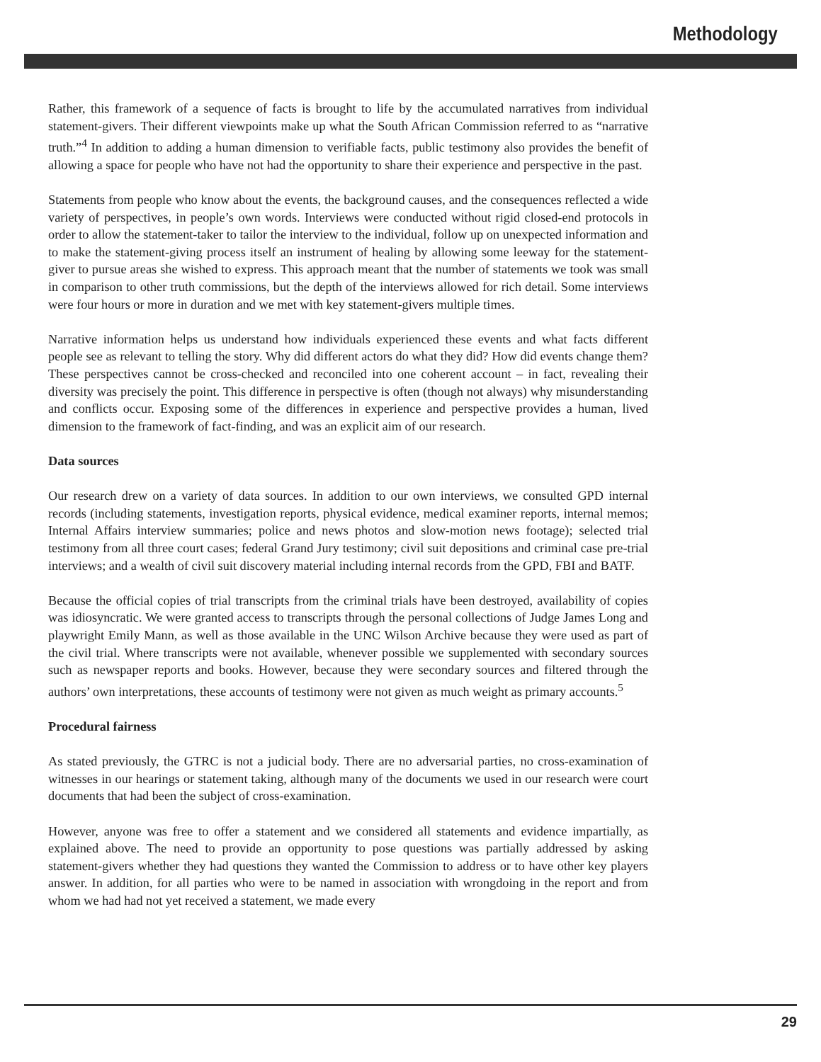Methodology
Rather, this framework of a sequence of facts is brought to life by the accumulated narratives from individual statement-givers. Their different viewpoints make up what the South African Commission referred to as “narrative truth.”<sup>4</sup> In addition to adding a human dimension to verifiable facts, public testimony also provides the benefit of allowing a space for people who have not had the opportunity to share their experience and perspective in the past.
Statements from people who know about the events, the background causes, and the consequences reflected a wide variety of perspectives, in people’s own words. Interviews were conducted without rigid closed-end protocols in order to allow the statement-taker to tailor the interview to the individual, follow up on unexpected information and to make the statement-giving process itself an instrument of healing by allowing some leeway for the statement-giver to pursue areas she wished to express. This approach meant that the number of statements we took was small in comparison to other truth commissions, but the depth of the interviews allowed for rich detail. Some interviews were four hours or more in duration and we met with key statement-givers multiple times.
Narrative information helps us understand how individuals experienced these events and what facts different people see as relevant to telling the story. Why did different actors do what they did? How did events change them? These perspectives cannot be cross-checked and reconciled into one coherent account – in fact, revealing their diversity was precisely the point. This difference in perspective is often (though not always) why misunderstanding and conflicts occur. Exposing some of the differences in experience and perspective provides a human, lived dimension to the framework of fact-finding, and was an explicit aim of our research.
Data sources
Our research drew on a variety of data sources. In addition to our own interviews, we consulted GPD internal records (including statements, investigation reports, physical evidence, medical examiner reports, internal memos; Internal Affairs interview summaries; police and news photos and slow-motion news footage); selected trial testimony from all three court cases; federal Grand Jury testimony; civil suit depositions and criminal case pre-trial interviews; and a wealth of civil suit discovery material including internal records from the GPD, FBI and BATF.
Because the official copies of trial transcripts from the criminal trials have been destroyed, availability of copies was idiosyncratic. We were granted access to transcripts through the personal collections of Judge James Long and playwright Emily Mann, as well as those available in the UNC Wilson Archive because they were used as part of the civil trial. Where transcripts were not available, whenever possible we supplemented with secondary sources such as newspaper reports and books. However, because they were secondary sources and filtered through the authors’ own interpretations, these accounts of testimony were not given as much weight as primary accounts.<sup>5</sup>
Procedural fairness
As stated previously, the GTRC is not a judicial body. There are no adversarial parties, no cross-examination of witnesses in our hearings or statement taking, although many of the documents we used in our research were court documents that had been the subject of cross-examination.
However, anyone was free to offer a statement and we considered all statements and evidence impartially, as explained above. The need to provide an opportunity to pose questions was partially addressed by asking statement-givers whether they had questions they wanted the Commission to address or to have other key players answer. In addition, for all parties who were to be named in association with wrongdoing in the report and from whom we had had not yet received a statement, we made every
29